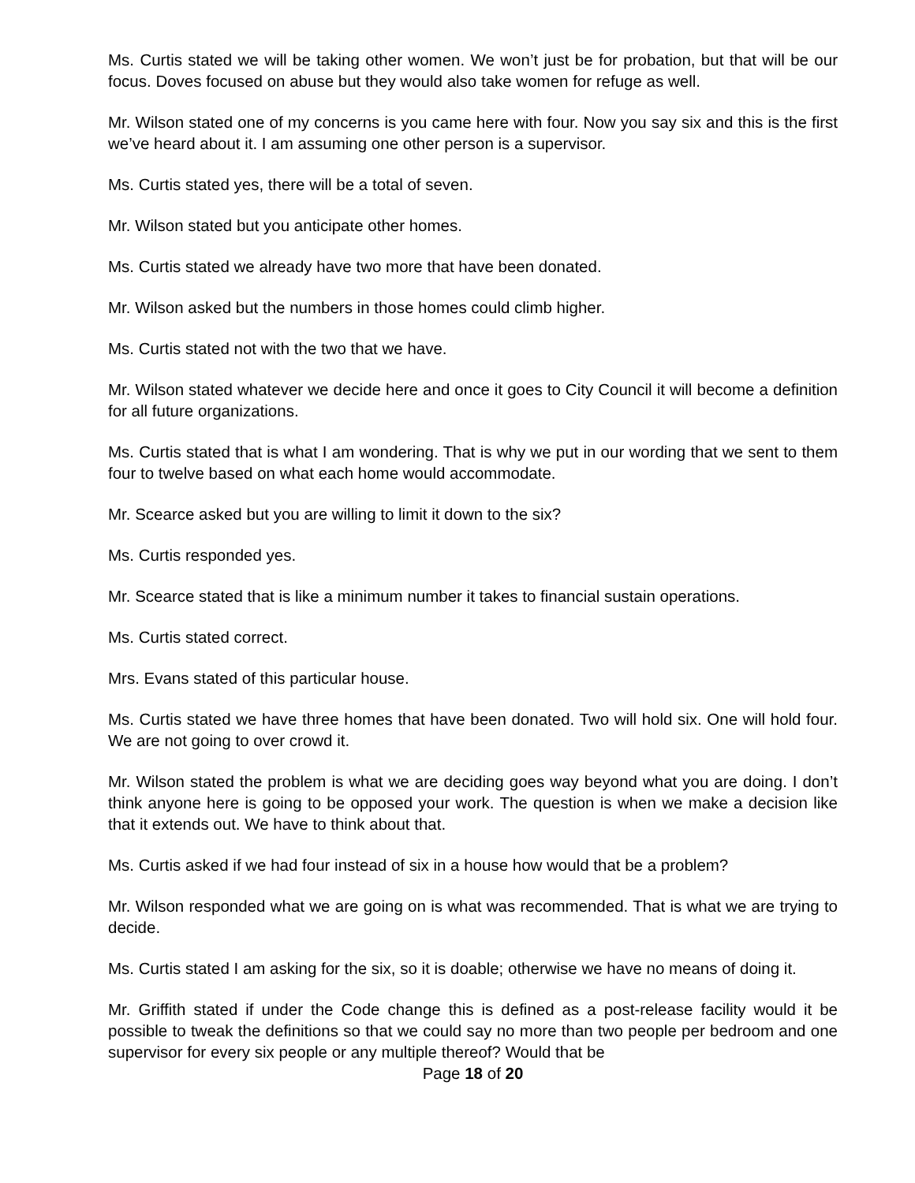Ms. Curtis stated we will be taking other women. We won’t just be for probation, but that will be our focus. Doves focused on abuse but they would also take women for refuge as well.
Mr. Wilson stated one of my concerns is you came here with four. Now you say six and this is the first we’ve heard about it. I am assuming one other person is a supervisor.
Ms. Curtis stated yes, there will be a total of seven.
Mr. Wilson stated but you anticipate other homes.
Ms. Curtis stated we already have two more that have been donated.
Mr. Wilson asked but the numbers in those homes could climb higher.
Ms. Curtis stated not with the two that we have.
Mr. Wilson stated whatever we decide here and once it goes to City Council it will become a definition for all future organizations.
Ms. Curtis stated that is what I am wondering. That is why we put in our wording that we sent to them four to twelve based on what each home would accommodate.
Mr. Scearce asked but you are willing to limit it down to the six?
Ms. Curtis responded yes.
Mr. Scearce stated that is like a minimum number it takes to financial sustain operations.
Ms. Curtis stated correct.
Mrs. Evans stated of this particular house.
Ms. Curtis stated we have three homes that have been donated. Two will hold six. One will hold four. We are not going to over crowd it.
Mr. Wilson stated the problem is what we are deciding goes way beyond what you are doing. I don’t think anyone here is going to be opposed your work. The question is when we make a decision like that it extends out. We have to think about that.
Ms. Curtis asked if we had four instead of six in a house how would that be a problem?
Mr. Wilson responded what we are going on is what was recommended. That is what we are trying to decide.
Ms. Curtis stated I am asking for the six, so it is doable; otherwise we have no means of doing it.
Mr. Griffith stated if under the Code change this is defined as a post-release facility would it be possible to tweak the definitions so that we could say no more than two people per bedroom and one supervisor for every six people or any multiple thereof? Would that be
Page 18 of 20